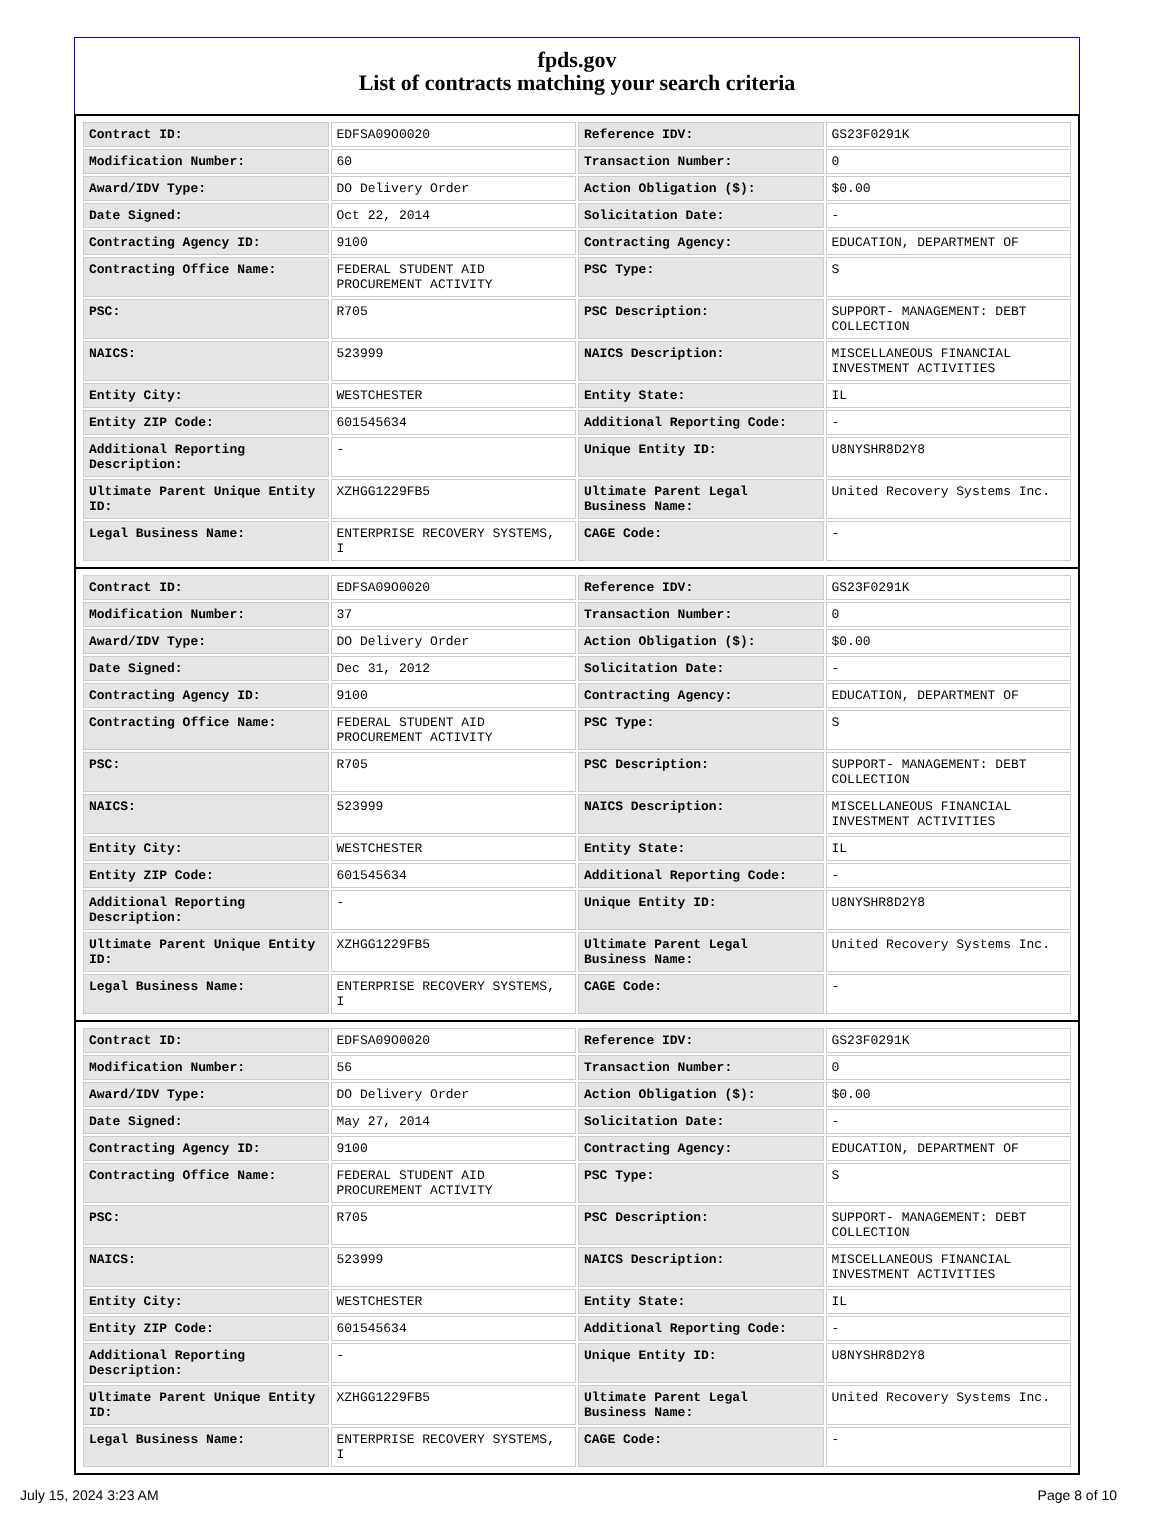fpds.gov
List of contracts matching your search criteria
| Contract ID: | EDFSA09O0020 | Reference IDV: | GS23F0291K |
| Modification Number: | 60 | Transaction Number: | 0 |
| Award/IDV Type: | DO Delivery Order | Action Obligation ($): | $0.00 |
| Date Signed: | Oct 22, 2014 | Solicitation Date: | - |
| Contracting Agency ID: | 9100 | Contracting Agency: | EDUCATION, DEPARTMENT OF |
| Contracting Office Name: | FEDERAL STUDENT AID PROCUREMENT ACTIVITY | PSC Type: | S |
| PSC: | R705 | PSC Description: | SUPPORT- MANAGEMENT: DEBT COLLECTION |
| NAICS: | 523999 | NAICS Description: | MISCELLANEOUS FINANCIAL INVESTMENT ACTIVITIES |
| Entity City: | WESTCHESTER | Entity State: | IL |
| Entity ZIP Code: | 601545634 | Additional Reporting Code: | - |
| Additional Reporting Description: | - | Unique Entity ID: | U8NYSHR8D2Y8 |
| Ultimate Parent Unique Entity ID: | XZHGG1229FB5 | Ultimate Parent Legal Business Name: | United Recovery Systems Inc. |
| Legal Business Name: | ENTERPRISE RECOVERY SYSTEMS, I | CAGE Code: | - |
| Contract ID: | EDFSA09O0020 | Reference IDV: | GS23F0291K |
| Modification Number: | 37 | Transaction Number: | 0 |
| Award/IDV Type: | DO Delivery Order | Action Obligation ($): | $0.00 |
| Date Signed: | Dec 31, 2012 | Solicitation Date: | - |
| Contracting Agency ID: | 9100 | Contracting Agency: | EDUCATION, DEPARTMENT OF |
| Contracting Office Name: | FEDERAL STUDENT AID PROCUREMENT ACTIVITY | PSC Type: | S |
| PSC: | R705 | PSC Description: | SUPPORT- MANAGEMENT: DEBT COLLECTION |
| NAICS: | 523999 | NAICS Description: | MISCELLANEOUS FINANCIAL INVESTMENT ACTIVITIES |
| Entity City: | WESTCHESTER | Entity State: | IL |
| Entity ZIP Code: | 601545634 | Additional Reporting Code: | - |
| Additional Reporting Description: | - | Unique Entity ID: | U8NYSHR8D2Y8 |
| Ultimate Parent Unique Entity ID: | XZHGG1229FB5 | Ultimate Parent Legal Business Name: | United Recovery Systems Inc. |
| Legal Business Name: | ENTERPRISE RECOVERY SYSTEMS, I | CAGE Code: | - |
| Contract ID: | EDFSA09O0020 | Reference IDV: | GS23F0291K |
| Modification Number: | 56 | Transaction Number: | 0 |
| Award/IDV Type: | DO Delivery Order | Action Obligation ($): | $0.00 |
| Date Signed: | May 27, 2014 | Solicitation Date: | - |
| Contracting Agency ID: | 9100 | Contracting Agency: | EDUCATION, DEPARTMENT OF |
| Contracting Office Name: | FEDERAL STUDENT AID PROCUREMENT ACTIVITY | PSC Type: | S |
| PSC: | R705 | PSC Description: | SUPPORT- MANAGEMENT: DEBT COLLECTION |
| NAICS: | 523999 | NAICS Description: | MISCELLANEOUS FINANCIAL INVESTMENT ACTIVITIES |
| Entity City: | WESTCHESTER | Entity State: | IL |
| Entity ZIP Code: | 601545634 | Additional Reporting Code: | - |
| Additional Reporting Description: | - | Unique Entity ID: | U8NYSHR8D2Y8 |
| Ultimate Parent Unique Entity ID: | XZHGG1229FB5 | Ultimate Parent Legal Business Name: | United Recovery Systems Inc. |
| Legal Business Name: | ENTERPRISE RECOVERY SYSTEMS, I | CAGE Code: | - |
July 15, 2024 3:23 AM Page 8 of 10